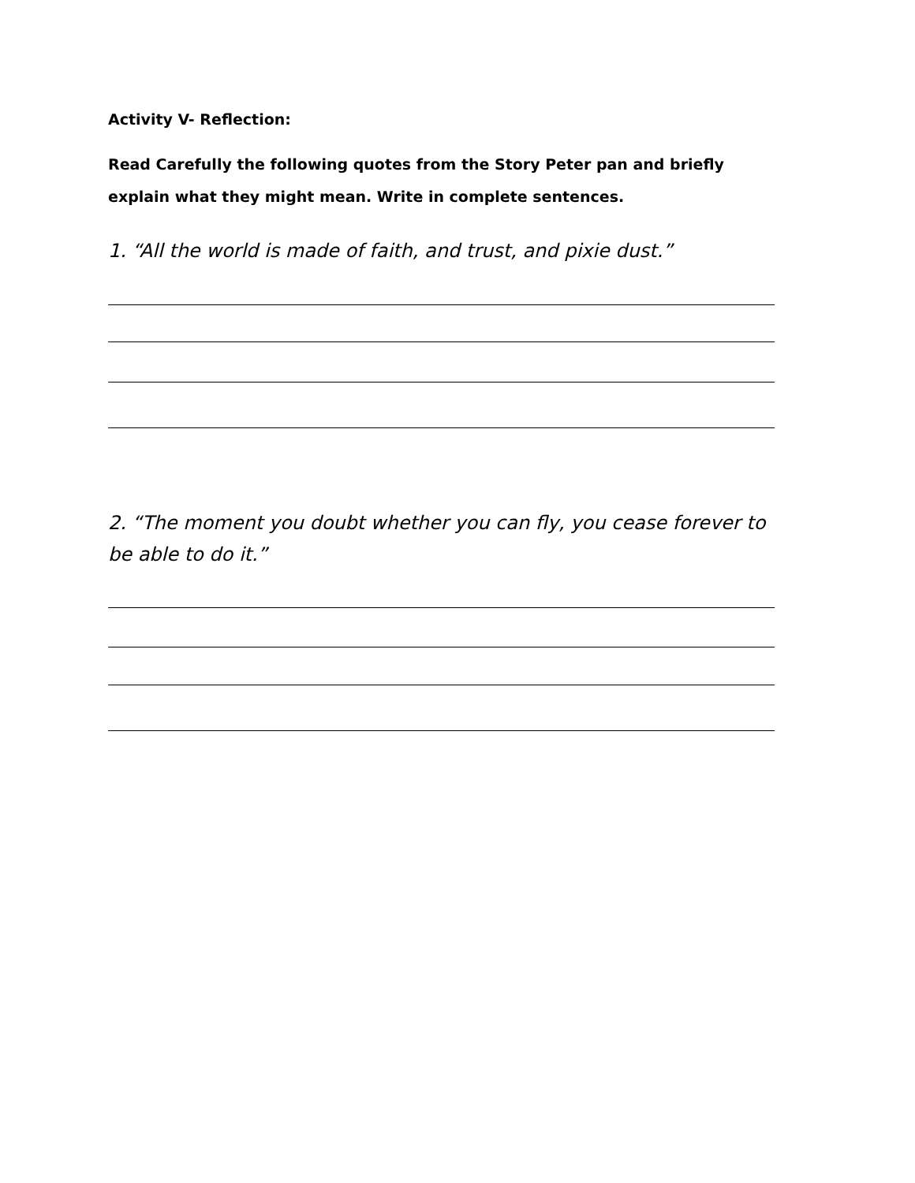Activity V- Reflection:
Read Carefully the following quotes from the Story Peter pan and briefly explain what they might mean. Write in complete sentences.
1. “All the world is made of faith, and trust, and pixie dust.”
2. “The moment you doubt whether you can fly, you cease forever to be able to do it.”